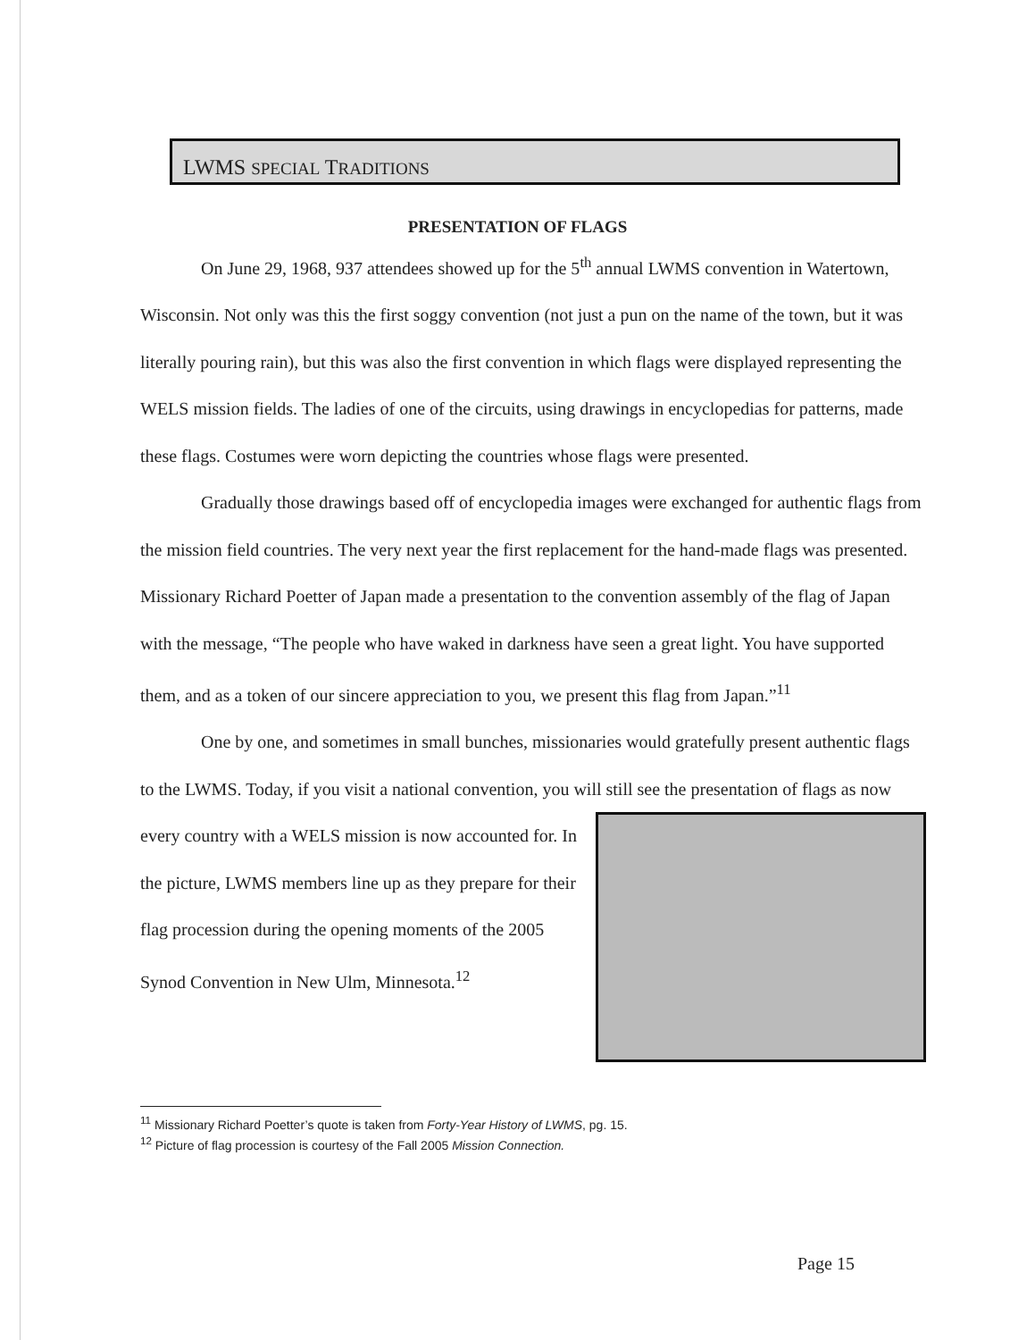LWMS SPECIAL TRADITIONS
PRESENTATION OF FLAGS
On June 29, 1968, 937 attendees showed up for the 5<sup>th</sup> annual LWMS convention in Watertown, Wisconsin. Not only was this the first soggy convention (not just a pun on the name of the town, but it was literally pouring rain), but this was also the first convention in which flags were displayed representing the WELS mission fields. The ladies of one of the circuits, using drawings in encyclopedias for patterns, made these flags. Costumes were worn depicting the countries whose flags were presented.
Gradually those drawings based off of encyclopedia images were exchanged for authentic flags from the mission field countries. The very next year the first replacement for the hand-made flags was presented. Missionary Richard Poetter of Japan made a presentation to the convention assembly of the flag of Japan with the message, “The people who have waked in darkness have seen a great light. You have supported them, and as a token of our sincere appreciation to you, we present this flag from Japan.”<sup>11</sup>
One by one, and sometimes in small bunches, missionaries would gratefully present authentic flags to the LWMS. Today, if you visit a national convention, you will still see the presentation of flags as now every country with a WELS mission is now accounted for. In the picture, LWMS members line up as they prepare for their flag procession during the opening moments of the 2005 Synod Convention in New Ulm, Minnesota.<sup>12</sup>
<sup>11</sup> Missionary Richard Poetter’s quote is taken from Forty-Year History of LWMS, pg. 15.
<sup>12</sup> Picture of flag procession is courtesy of the Fall 2005 Mission Connection.
Page 15